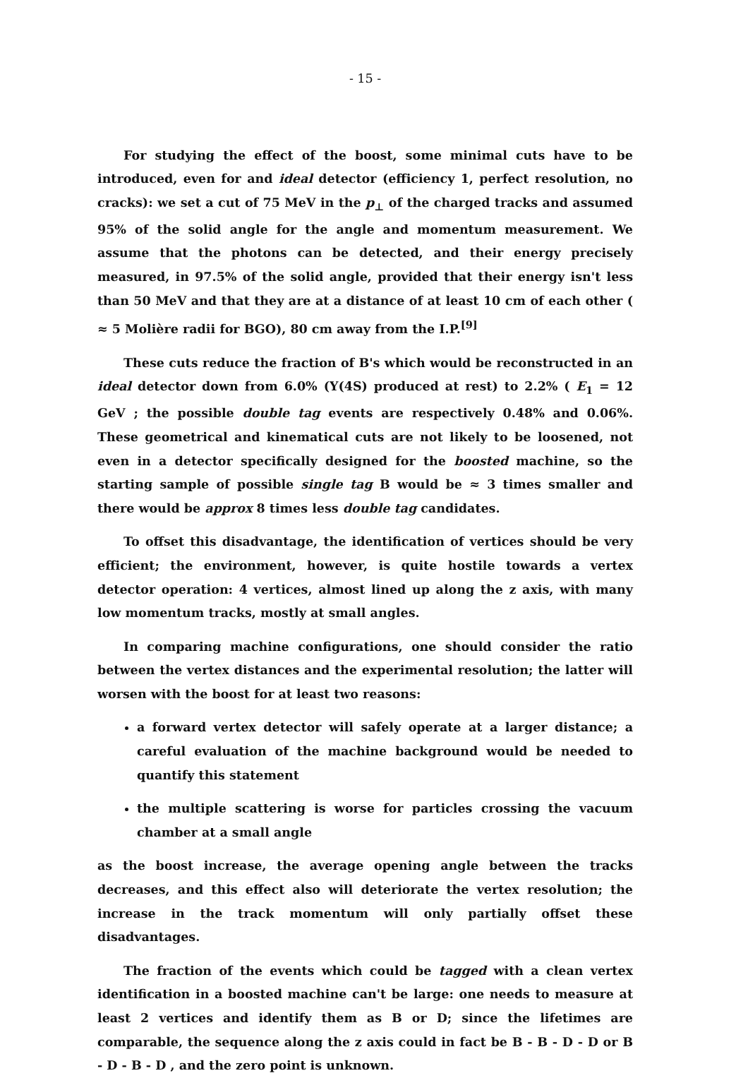- 15 -
For studying the effect of the boost, some minimal cuts have to be introduced, even for and ideal detector (efficiency 1, perfect resolution, no cracks): we set a cut of 75 MeV in the p<sub>⊥</sub> of the charged tracks and assumed 95% of the solid angle for the angle and momentum measurement. We assume that the photons can be detected, and their energy precisely measured, in 97.5% of the solid angle, provided that their energy isn't less than 50 MeV and that they are at a distance of at least 10 cm of each other ( ≈ 5 Molière radii for BGO), 80 cm away from the I.P.<sup>[9]</sup>
These cuts reduce the fraction of B's which would be reconstructed in an ideal detector down from 6.0% (Y(4S) produced at rest) to 2.2% ( E<sub>1</sub> = 12 GeV ; the possible double tag events are respectively 0.48% and 0.06%. These geometrical and kinematical cuts are not likely to be loosened, not even in a detector specifically designed for the boosted machine, so the starting sample of possible single tag B would be ≈ 3 times smaller and there would be approx 8 times less double tag candidates.
To offset this disadvantage, the identification of vertices should be very efficient; the environment, however, is quite hostile towards a vertex detector operation: 4 vertices, almost lined up along the z axis, with many low momentum tracks, mostly at small angles.
In comparing machine configurations, one should consider the ratio between the vertex distances and the experimental resolution; the latter will worsen with the boost for at least two reasons:
a forward vertex detector will safely operate at a larger distance; a careful evaluation of the machine background would be needed to quantify this statement
the multiple scattering is worse for particles crossing the vacuum chamber at a small angle
as the boost increase, the average opening angle between the tracks decreases, and this effect also will deteriorate the vertex resolution; the increase in the track momentum will only partially offset these disadvantages.
The fraction of the events which could be tagged with a clean vertex identification in a boosted machine can't be large: one needs to measure at least 2 vertices and identify them as B or D; since the lifetimes are comparable, the sequence along the z axis could in fact be B - B - D - D or B - D - B - D , and the zero point is unknown.